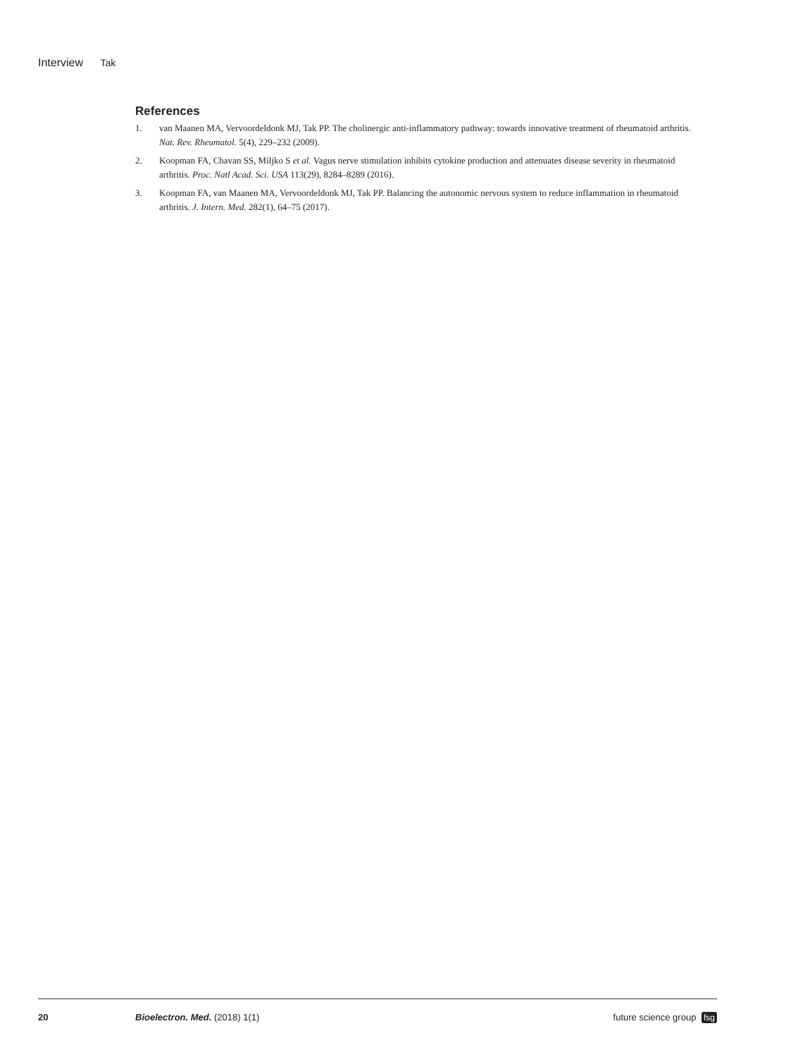Interview Tak
References
1. van Maanen MA, Vervoordeldonk MJ, Tak PP. The cholinergic anti-inflammatory pathway: towards innovative treatment of rheumatoid arthritis. Nat. Rev. Rheumatol. 5(4), 229–232 (2009).
2. Koopman FA, Chavan SS, Miljko S et al. Vagus nerve stimulation inhibits cytokine production and attenuates disease severity in rheumatoid arthritis. Proc. Natl Acad. Sci. USA 113(29), 8284–8289 (2016).
3. Koopman FA, van Maanen MA, Vervoordeldonk MJ, Tak PP. Balancing the autonomic nervous system to reduce inflammation in rheumatoid arthritis. J. Intern. Med. 282(1), 64–75 (2017).
20 Bioelectron. Med. (2018) 1(1) future science group fsg